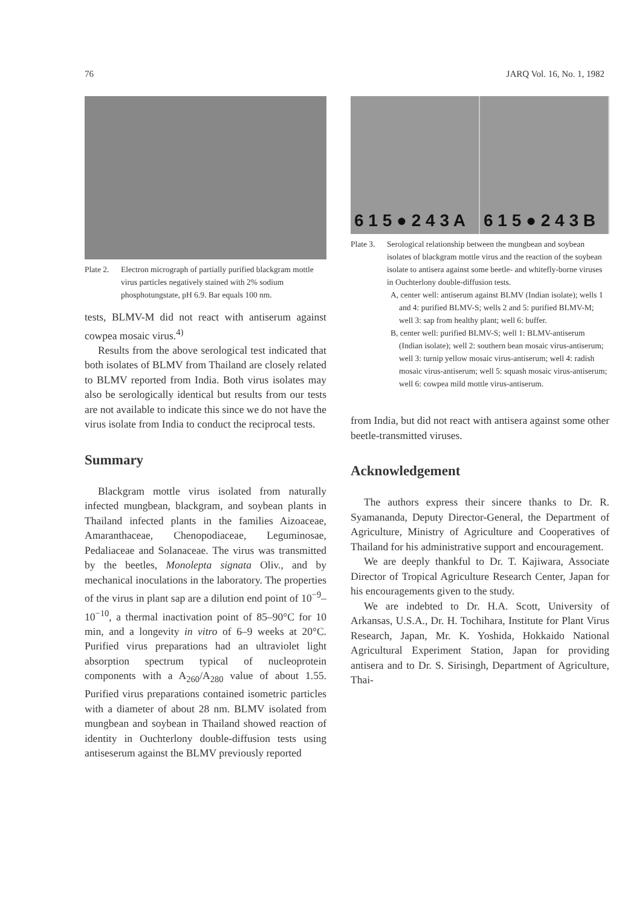76 JARQ Vol. 16, No. 1, 1982
Plate 2. Electron micrograph of partially purified blackgram mottle virus particles negatively stained with 2% sodium phosphotungstate, pH 6.9. Bar equals 100 nm.
tests, BLMV-M did not react with antiserum against cowpea mosaic virus.<sup>4)</sup>
Results from the above serological test indicated that both isolates of BLMV from Thailand are closely related to BLMV reported from India. Both virus isolates may also be serologically identical but results from our tests are not available to indicate this since we do not have the virus isolate from India to conduct the reciprocal tests.
Summary
Blackgram mottle virus isolated from naturally infected mungbean, blackgram, and soybean plants in Thailand infected plants in the families Aizoaceae, Amaranthaceae, Chenopodiaceae, Leguminosae, Pedaliaceae and Solanaceae. The virus was transmitted by the beetles, Monolepta signata Oliv., and by mechanical inoculations in the laboratory. The properties of the virus in plant sap are a dilution end point of 10<sup>−9</sup>–10<sup>−10</sup>, a thermal inactivation point of 85–90°C for 10 min, and a longevity in vitro of 6–9 weeks at 20°C. Purified virus preparations had an ultraviolet light absorption spectrum typical of nucleoprotein components with a A<sub>260</sub>/A<sub>280</sub> value of about 1.55. Purified virus preparations contained isometric particles with a diameter of about 28 nm. BLMV isolated from mungbean and soybean in Thailand showed reaction of identity in Ouchterlony double-diffusion tests using antiseserum against the BLMV previously reported
6 1 5 ● 2 4 3 A 6 1 5 ● 2 4 3 B
Plate 3. Serological relationship between the mungbean and soybean isolates of blackgram mottle virus and the reaction of the soybean isolate to antisera against some beetle- and whitefly-borne viruses in Ouchterlony double-diffusion tests.
A, center well: antiserum against BLMV (Indian isolate); wells 1 and 4: purified BLMV-S; wells 2 and 5: purified BLMV-M; well 3: sap from healthy plant; well 6: buffer.
B, center well: purified BLMV-S; well 1: BLMV-antiserum (Indian isolate); well 2: southern bean mosaic virus-antiserum; well 3: turnip yellow mosaic virus-antiserum; well 4: radish mosaic virus-antiserum; well 5: squash mosaic virus-antiserum; well 6: cowpea mild mottle virus-antiserum.
from India, but did not react with antisera against some other beetle-transmitted viruses.
Acknowledgement
The authors express their sincere thanks to Dr. R. Syamananda, Deputy Director-General, the Department of Agriculture, Ministry of Agriculture and Cooperatives of Thailand for his administrative support and encouragement.
We are deeply thankful to Dr. T. Kajiwara, Associate Director of Tropical Agriculture Research Center, Japan for his encouragements given to the study.
We are indebted to Dr. H.A. Scott, University of Arkansas, U.S.A., Dr. H. Tochihara, Institute for Plant Virus Research, Japan, Mr. K. Yoshida, Hokkaido National Agricultural Experiment Station, Japan for providing antisera and to Dr. S. Sirisingh, Department of Agriculture, Thai-